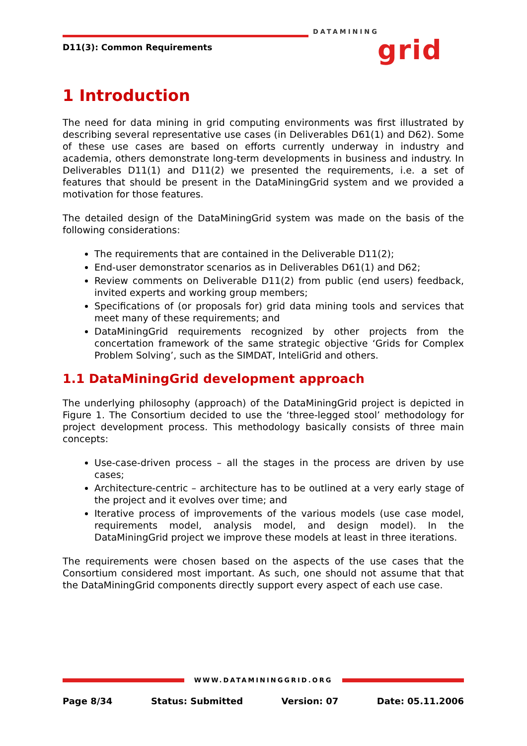D11(3): Common Requirements
DATAMINING
grid
1 Introduction
The need for data mining in grid computing environments was first illustrated by describing several representative use cases (in Deliverables D61(1) and D62). Some of these use cases are based on efforts currently underway in industry and academia, others demonstrate long-term developments in business and industry. In Deliverables D11(1) and D11(2) we presented the requirements, i.e. a set of features that should be present in the DataMiningGrid system and we provided a motivation for those features.
The detailed design of the DataMiningGrid system was made on the basis of the following considerations:
The requirements that are contained in the Deliverable D11(2);
End-user demonstrator scenarios as in Deliverables D61(1) and D62;
Review comments on Deliverable D11(2) from public (end users) feedback, invited experts and working group members;
Specifications of (or proposals for) grid data mining tools and services that meet many of these requirements; and
DataMiningGrid requirements recognized by other projects from the concertation framework of the same strategic objective ‘Grids for Complex Problem Solving’, such as the SIMDAT, InteliGrid and others.
1.1 DataMiningGrid development approach
The underlying philosophy (approach) of the DataMiningGrid project is depicted in Figure 1. The Consortium decided to use the ‘three-legged stool’ methodology for project development process. This methodology basically consists of three main concepts:
Use-case-driven process – all the stages in the process are driven by use cases;
Architecture-centric – architecture has to be outlined at a very early stage of the project and it evolves over time; and
Iterative process of improvements of the various models (use case model, requirements model, analysis model, and design model). In the DataMiningGrid project we improve these models at least in three iterations.
The requirements were chosen based on the aspects of the use cases that the Consortium considered most important. As such, one should not assume that that the DataMiningGrid components directly support every aspect of each use case.
WWW.DATAMININGGRID.ORG
Page 8/34 Status: Submitted Version: 07 Date: 05.11.2006